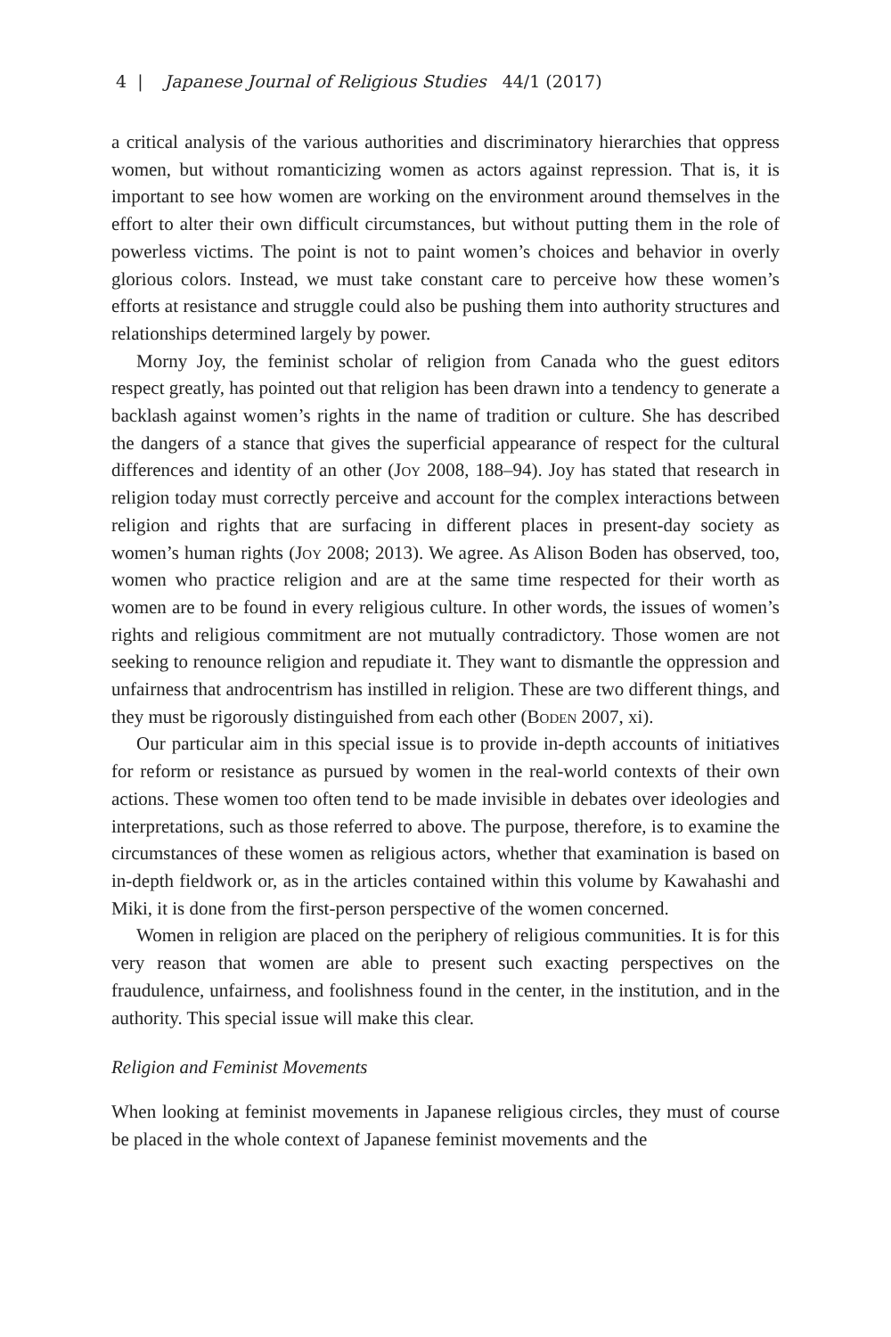4 | Japanese Journal of Religious Studies 44/1 (2017)
a critical analysis of the various authorities and discriminatory hierarchies that oppress women, but without romanticizing women as actors against repression. That is, it is important to see how women are working on the environment around themselves in the effort to alter their own difficult circumstances, but without putting them in the role of powerless victims. The point is not to paint women’s choices and behavior in overly glorious colors. Instead, we must take constant care to perceive how these women’s efforts at resistance and struggle could also be pushing them into authority structures and relationships determined largely by power.
Morny Joy, the feminist scholar of religion from Canada who the guest editors respect greatly, has pointed out that religion has been drawn into a tendency to generate a backlash against women’s rights in the name of tradition or culture. She has described the dangers of a stance that gives the superficial appearance of respect for the cultural differences and identity of an other (Joy 2008, 188–94). Joy has stated that research in religion today must correctly perceive and account for the complex interactions between religion and rights that are surfacing in different places in present-day society as women’s human rights (Joy 2008; 2013). We agree. As Alison Boden has observed, too, women who practice religion and are at the same time respected for their worth as women are to be found in every religious culture. In other words, the issues of women’s rights and religious commitment are not mutually contradictory. Those women are not seeking to renounce religion and repudiate it. They want to dismantle the oppression and unfairness that androcentrism has instilled in religion. These are two different things, and they must be rigorously distinguished from each other (Boden 2007, xi).
Our particular aim in this special issue is to provide in-depth accounts of initiatives for reform or resistance as pursued by women in the real-world contexts of their own actions. These women too often tend to be made invisible in debates over ideologies and interpretations, such as those referred to above. The purpose, therefore, is to examine the circumstances of these women as religious actors, whether that examination is based on in-depth fieldwork or, as in the articles contained within this volume by Kawahashi and Miki, it is done from the first-person perspective of the women concerned.
Women in religion are placed on the periphery of religious communities. It is for this very reason that women are able to present such exacting perspectives on the fraudulence, unfairness, and foolishness found in the center, in the institution, and in the authority. This special issue will make this clear.
Religion and Feminist Movements
When looking at feminist movements in Japanese religious circles, they must of course be placed in the whole context of Japanese feminist movements and the